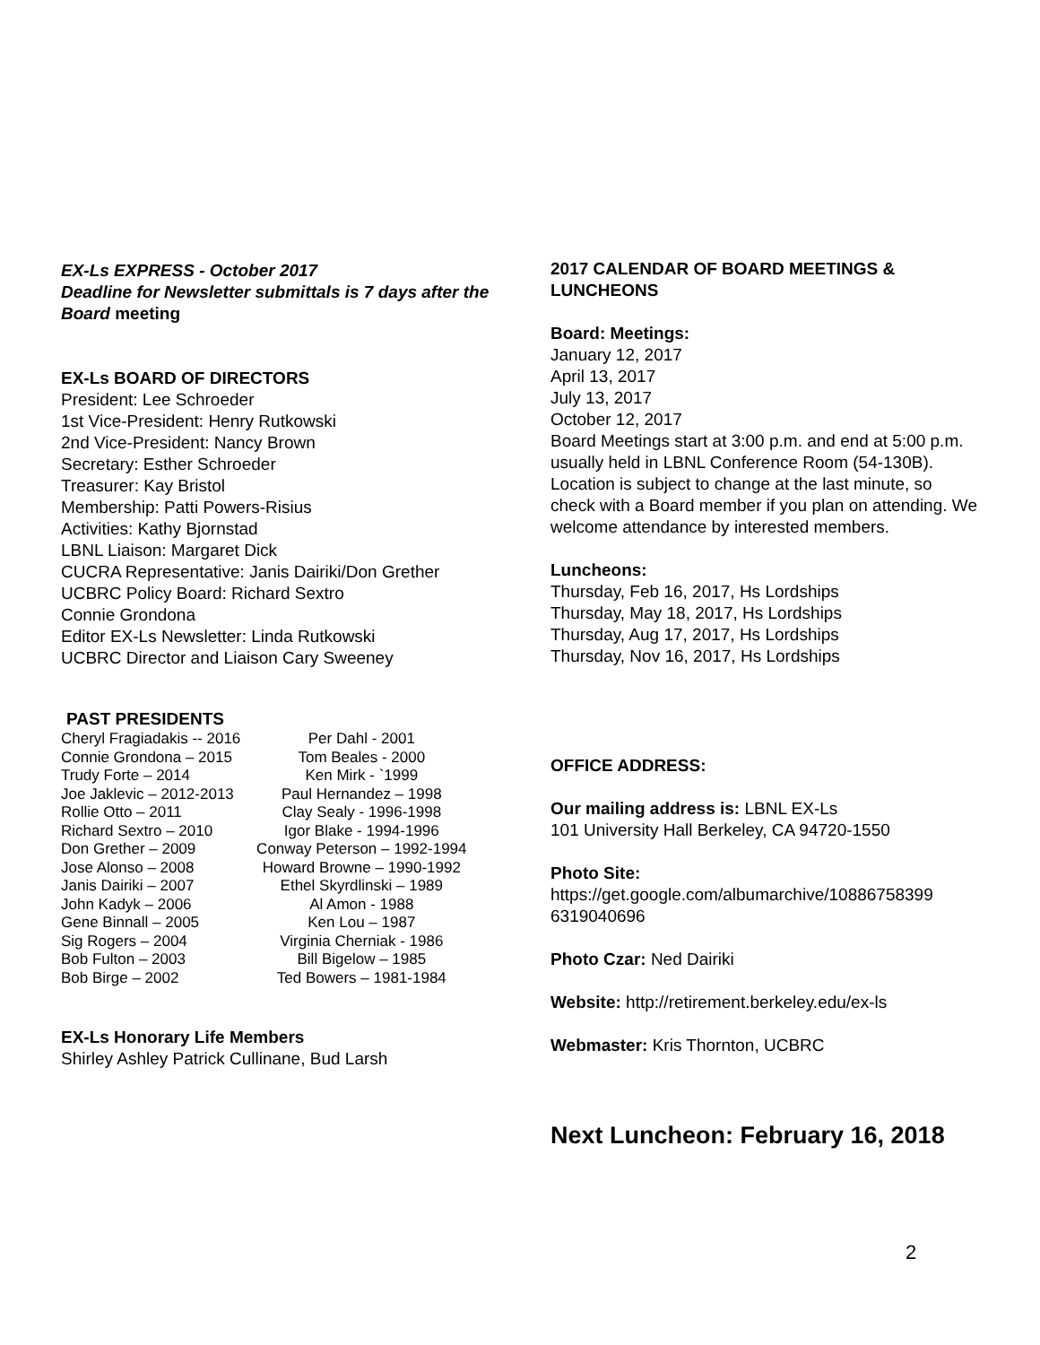EX-Ls EXPRESS - October 2017
Deadline for Newsletter submittals is 7 days after the Board meeting
EX-Ls BOARD OF DIRECTORS
President: Lee Schroeder
1st Vice-President: Henry Rutkowski
2nd Vice-President: Nancy Brown
Secretary: Esther Schroeder
Treasurer: Kay Bristol
Membership: Patti Powers-Risius
Activities: Kathy Bjornstad
LBNL Liaison: Margaret Dick
CUCRA Representative: Janis Dairiki/Don Grether
UCBRC Policy Board: Richard Sextro
Connie Grondona
Editor EX-Ls Newsletter: Linda Rutkowski
UCBRC Director and Liaison Cary Sweeney
PAST PRESIDENTS
| Cheryl Fragiadakis -- 2016 | Per Dahl - 2001 |
| Connie Grondona – 2015 | Tom Beales - 2000 |
| Trudy Forte – 2014 | Ken Mirk - `1999 |
| Joe Jaklevic – 2012-2013 | Paul Hernandez – 1998 |
| Rollie Otto – 2011 | Clay Sealy - 1996-1998 |
| Richard Sextro – 2010 | Igor Blake - 1994-1996 |
| Don Grether – 2009 | Conway Peterson – 1992-1994 |
| Jose Alonso – 2008 | Howard Browne – 1990-1992 |
| Janis Dairiki – 2007 | Ethel Skyrdlinski – 1989 |
| John Kadyk – 2006 | Al Amon - 1988 |
| Gene Binnall – 2005 | Ken Lou – 1987 |
| Sig Rogers – 2004 | Virginia Cherniak - 1986 |
| Bob Fulton – 2003 | Bill Bigelow – 1985 |
| Bob Birge – 2002 | Ted Bowers – 1981-1984 |
EX-Ls Honorary Life Members
Shirley Ashley Patrick Cullinane, Bud Larsh
2017 CALENDAR OF BOARD MEETINGS & LUNCHEONS
Board: Meetings:
January 12, 2017
April 13, 2017
July 13, 2017
October 12, 2017
Board Meetings start at 3:00 p.m. and end at 5:00 p.m. usually held in LBNL Conference Room (54-130B). Location is subject to change at the last minute, so check with a Board member if you plan on attending. We welcome attendance by interested members.
Luncheons:
Thursday, Feb 16, 2017, Hs Lordships
Thursday, May 18, 2017, Hs Lordships
Thursday, Aug 17, 2017, Hs Lordships
Thursday, Nov 16, 2017, Hs Lordships
OFFICE ADDRESS:
Our mailing address is: LBNL EX-Ls
101 University Hall Berkeley, CA 94720-1550
Photo Site:
https://get.google.com/albumarchive/10886758399 6319040696
Photo Czar: Ned Dairiki
Website: http://retirement.berkeley.edu/ex-ls
Webmaster: Kris Thornton, UCBRC
Next Luncheon: February 16, 2018
2